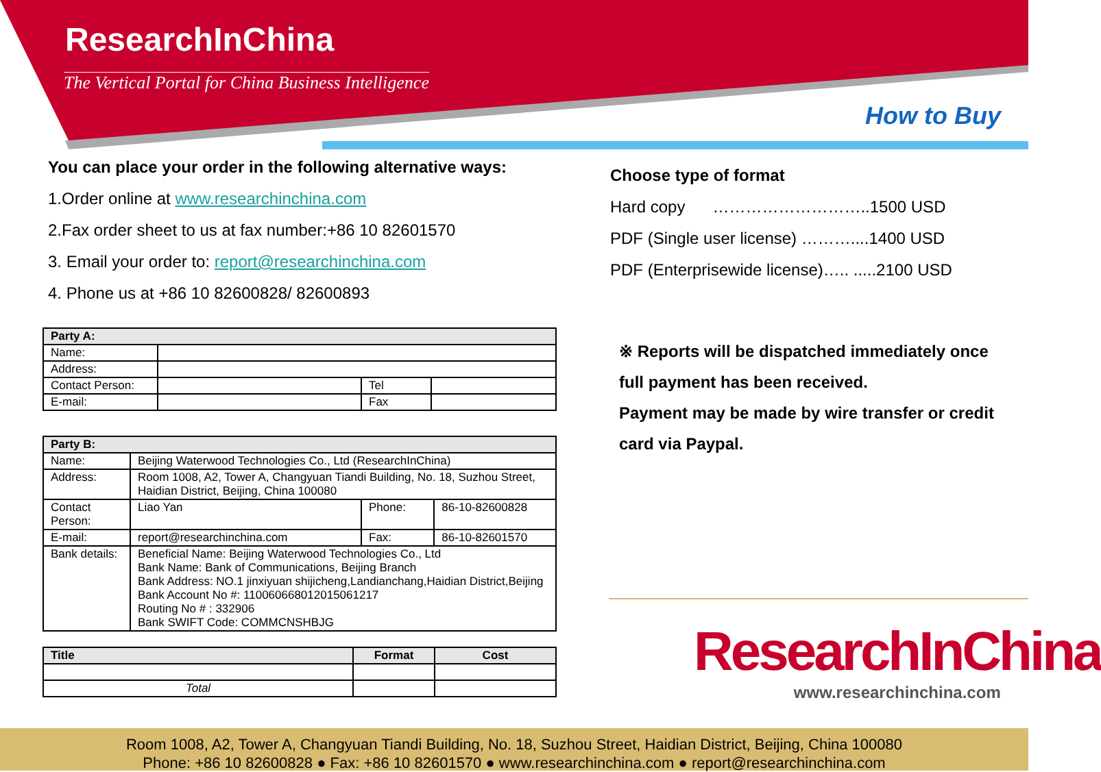ResearchInChina
The Vertical Portal for China Business Intelligence
How to Buy
You can place your order in the following alternative ways:
1.Order online at www.researchinchina.com
2.Fax order sheet to us at fax number:+86 10 82601570
3. Email your order to: report@researchinchina.com
4. Phone us at +86 10 82600828/ 82600893
| Party A: | | | |
| Name: | | | |
| Address: | | | |
| Contact Person: | | Tel | |
| E-mail: | | Fax | |
| Party B: | | | |
| Name: | Beijing Waterwood Technologies Co., Ltd (ResearchInChina) | | |
| Address: | Room 1008, A2, Tower A, Changyuan Tiandi Building, No. 18, Suzhou Street, Haidian District, Beijing, China 100080 | | |
| Contact Person: | Liao Yan | Phone: | 86-10-82600828 |
| E-mail: | report@researchinchina.com | Fax: | 86-10-82601570 |
| Bank details: | Beneficial Name: Beijing Waterwood Technologies Co., Ltd Bank Name: Bank of Communications, Beijing Branch Bank Address: NO.1 jinxiyuan shijicheng,Landianchang,Haidian District,Beijing Bank Account No #: 110060668012015061217 Routing No # : 332906 Bank SWIFT Code: COMMCNSHBJG | | |
| Title | Format | Cost |
| --- | --- | --- |
| Total | | |
Choose type of format
Hard copy ………………………..1500 USD
PDF (Single user license) ………....1400 USD
PDF (Enterprisewide license)….. .....2100 USD
※ Reports will be dispatched immediately once full payment has been received.
Payment may be made by wire transfer or credit card via Paypal.
ResearchInChina
www.researchinchina.com
Room 1008, A2, Tower A, Changyuan Tiandi Building, No. 18, Suzhou Street, Haidian District, Beijing, China 100080
Phone: +86 10 82600828 ● Fax: +86 10 82601570 ● www.researchinchina.com ● report@researchinchina.com